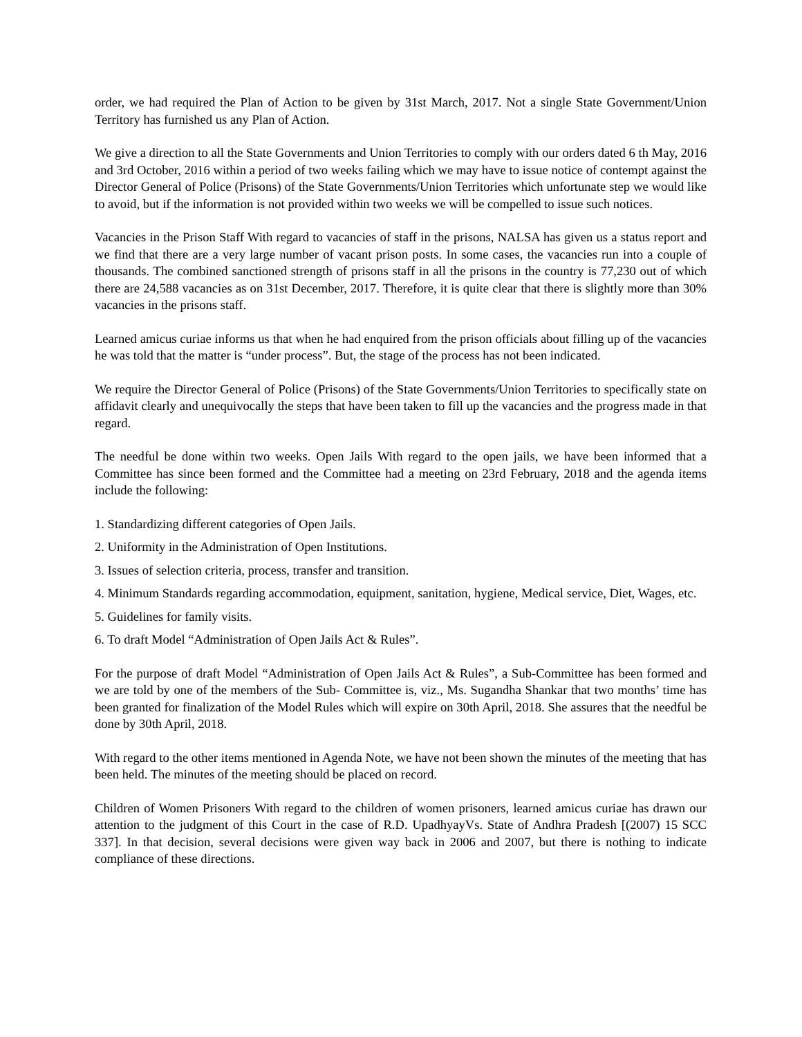order, we had required the Plan of Action to be given by 31st March, 2017. Not a single State Government/Union Territory has furnished us any Plan of Action.
We give a direction to all the State Governments and Union Territories to comply with our orders dated 6 th May, 2016 and 3rd October, 2016 within a period of two weeks failing which we may have to issue notice of contempt against the Director General of Police (Prisons) of the State Governments/Union Territories which unfortunate step we would like to avoid, but if the information is not provided within two weeks we will be compelled to issue such notices.
Vacancies in the Prison Staff With regard to vacancies of staff in the prisons, NALSA has given us a status report and we find that there are a very large number of vacant prison posts. In some cases, the vacancies run into a couple of thousands. The combined sanctioned strength of prisons staff in all the prisons in the country is 77,230 out of which there are 24,588 vacancies as on 31st December, 2017. Therefore, it is quite clear that there is slightly more than 30% vacancies in the prisons staff.
Learned amicus curiae informs us that when he had enquired from the prison officials about filling up of the vacancies he was told that the matter is “under process”. But, the stage of the process has not been indicated.
We require the Director General of Police (Prisons) of the State Governments/Union Territories to specifically state on affidavit clearly and unequivocally the steps that have been taken to fill up the vacancies and the progress made in that regard.
The needful be done within two weeks. Open Jails With regard to the open jails, we have been informed that a Committee has since been formed and the Committee had a meeting on 23rd February, 2018 and the agenda items include the following:
1. Standardizing different categories of Open Jails.
2. Uniformity in the Administration of Open Institutions.
3. Issues of selection criteria, process, transfer and transition.
4. Minimum Standards regarding accommodation, equipment, sanitation, hygiene, Medical service, Diet, Wages, etc.
5. Guidelines for family visits.
6. To draft Model “Administration of Open Jails Act & Rules”.
For the purpose of draft Model “Administration of Open Jails Act & Rules”, a Sub-Committee has been formed and we are told by one of the members of the Sub- Committee is, viz., Ms. Sugandha Shankar that two months’ time has been granted for finalization of the Model Rules which will expire on 30th April, 2018. She assures that the needful be done by 30th April, 2018.
With regard to the other items mentioned in Agenda Note, we have not been shown the minutes of the meeting that has been held. The minutes of the meeting should be placed on record.
Children of Women Prisoners With regard to the children of women prisoners, learned amicus curiae has drawn our attention to the judgment of this Court in the case of R.D. UpadhyayVs. State of Andhra Pradesh [(2007) 15 SCC 337]. In that decision, several decisions were given way back in 2006 and 2007, but there is nothing to indicate compliance of these directions.